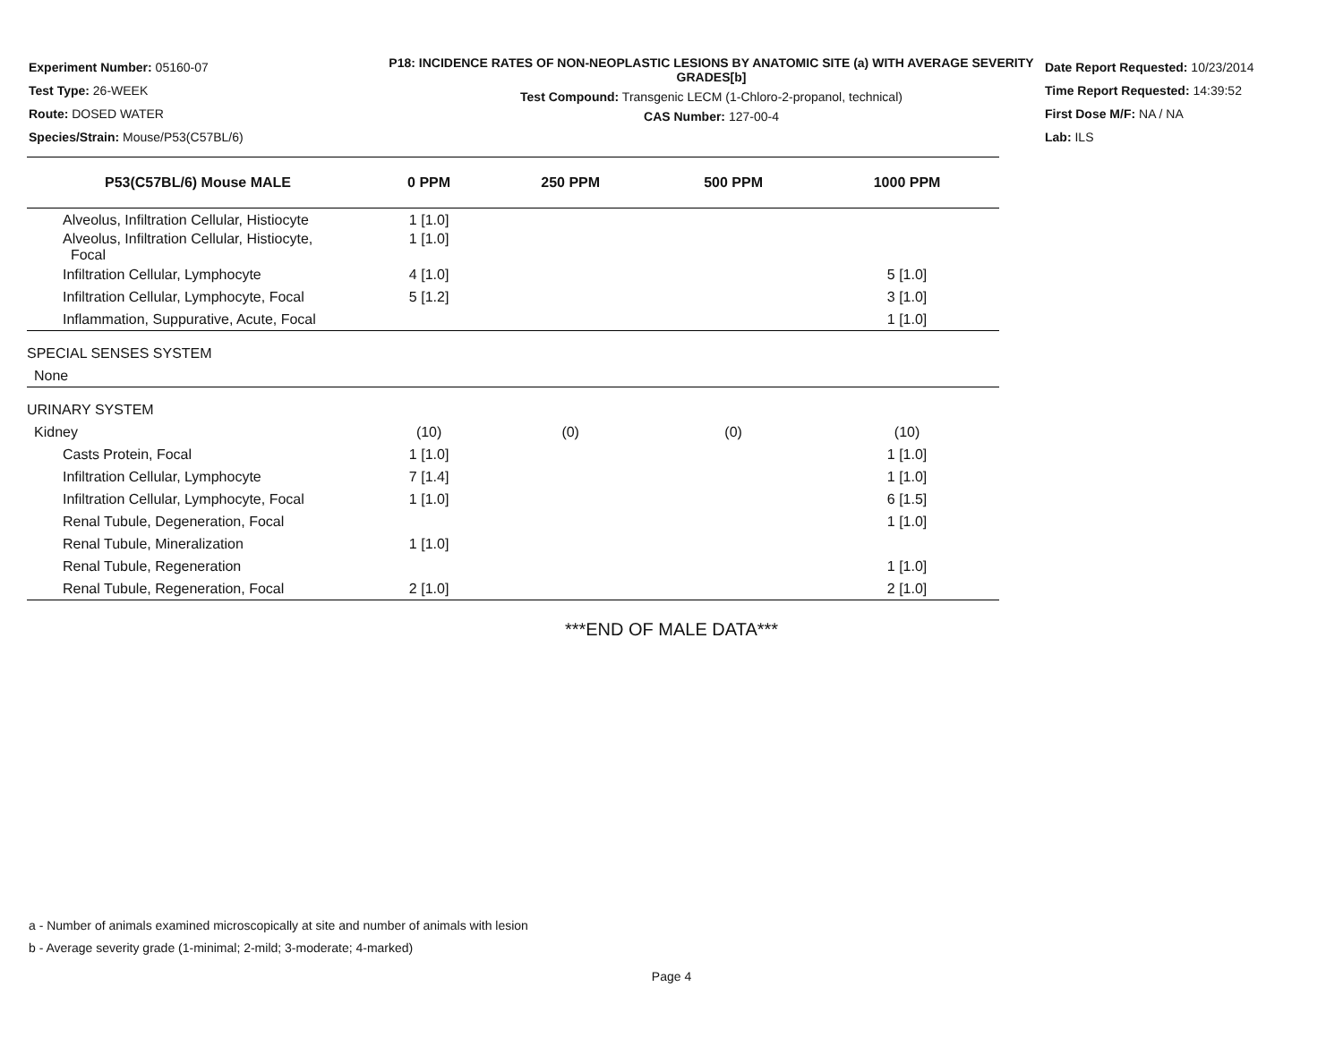Experiment Number: 05160-07
Test Type: 26-WEEK
Route: DOSED WATER
Species/Strain: Mouse/P53(C57BL/6)
P18: INCIDENCE RATES OF NON-NEOPLASTIC LESIONS BY ANATOMIC SITE (a) WITH AVERAGE SEVERITY GRADES[b]
Test Compound: Transgenic LECM (1-Chloro-2-propanol, technical)
CAS Number: 127-00-4
Date Report Requested: 10/23/2014
Time Report Requested: 14:39:52
First Dose M/F: NA / NA
Lab: ILS
| P53(C57BL/6) Mouse MALE | 0 PPM | 250 PPM | 500 PPM | 1000 PPM |
| --- | --- | --- | --- | --- |
| Alveolus, Infiltration Cellular, Histiocyte | 1 [1.0] | | | |
| Alveolus, Infiltration Cellular, Histiocyte, Focal | 1 [1.0] | | | |
| Infiltration Cellular, Lymphocyte | 4 [1.0] | | | 5 [1.0] |
| Infiltration Cellular, Lymphocyte, Focal | 5 [1.2] | | | 3 [1.0] |
| Inflammation, Suppurative, Acute, Focal | | | | 1 [1.0] |
| SPECIAL SENSES SYSTEM | | | | |
| None | | | | |
| URINARY SYSTEM | | | | |
| Kidney | (10) | (0) | (0) | (10) |
| Casts Protein, Focal | 1 [1.0] | | | 1 [1.0] |
| Infiltration Cellular, Lymphocyte | 7 [1.4] | | | 1 [1.0] |
| Infiltration Cellular, Lymphocyte, Focal | 1 [1.0] | | | 6 [1.5] |
| Renal Tubule, Degeneration, Focal | | | | 1 [1.0] |
| Renal Tubule, Mineralization | 1 [1.0] | | | |
| Renal Tubule, Regeneration | | | | 1 [1.0] |
| Renal Tubule, Regeneration, Focal | 2 [1.0] | | | 2 [1.0] |
***END OF MALE DATA***
a - Number of animals examined microscopically at site and number of animals with lesion
b - Average severity grade (1-minimal; 2-mild; 3-moderate; 4-marked)
Page 4